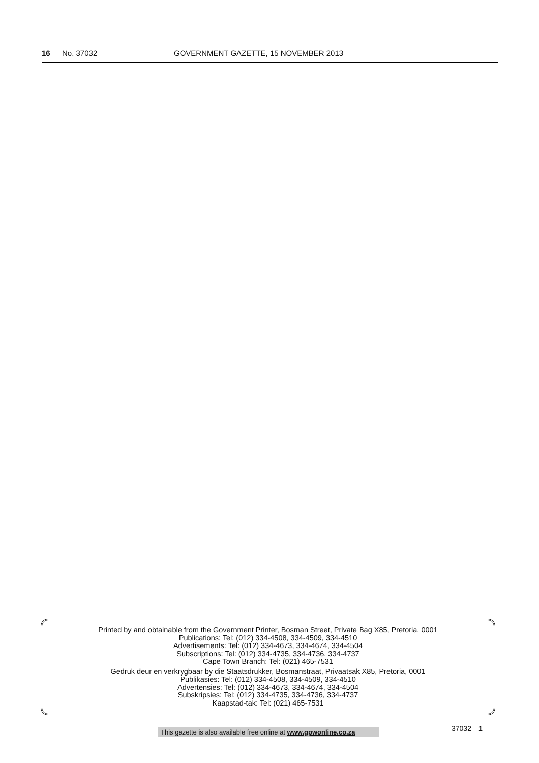16 No. 37032 GOVERNMENT GAZETTE, 15 NOVEMBER 2013
Printed by and obtainable from the Government Printer, Bosman Street, Private Bag X85, Pretoria, 0001
Publications: Tel: (012) 334-4508, 334-4509, 334-4510
Advertisements: Tel: (012) 334-4673, 334-4674, 334-4504
Subscriptions: Tel: (012) 334-4735, 334-4736, 334-4737
Cape Town Branch: Tel: (021) 465-7531
Gedruk deur en verkrygbaar by die Staatsdrukker, Bosmanstraat, Privaatsak X85, Pretoria, 0001
Publikasies: Tel: (012) 334-4508, 334-4509, 334-4510
Advertensies: Tel: (012) 334-4673, 334-4674, 334-4504
Subskripsies: Tel: (012) 334-4735, 334-4736, 334-4737
Kaapstad-tak: Tel: (021) 465-7531
This gazette is also available free online at www.gpwonline.co.za
37032—1